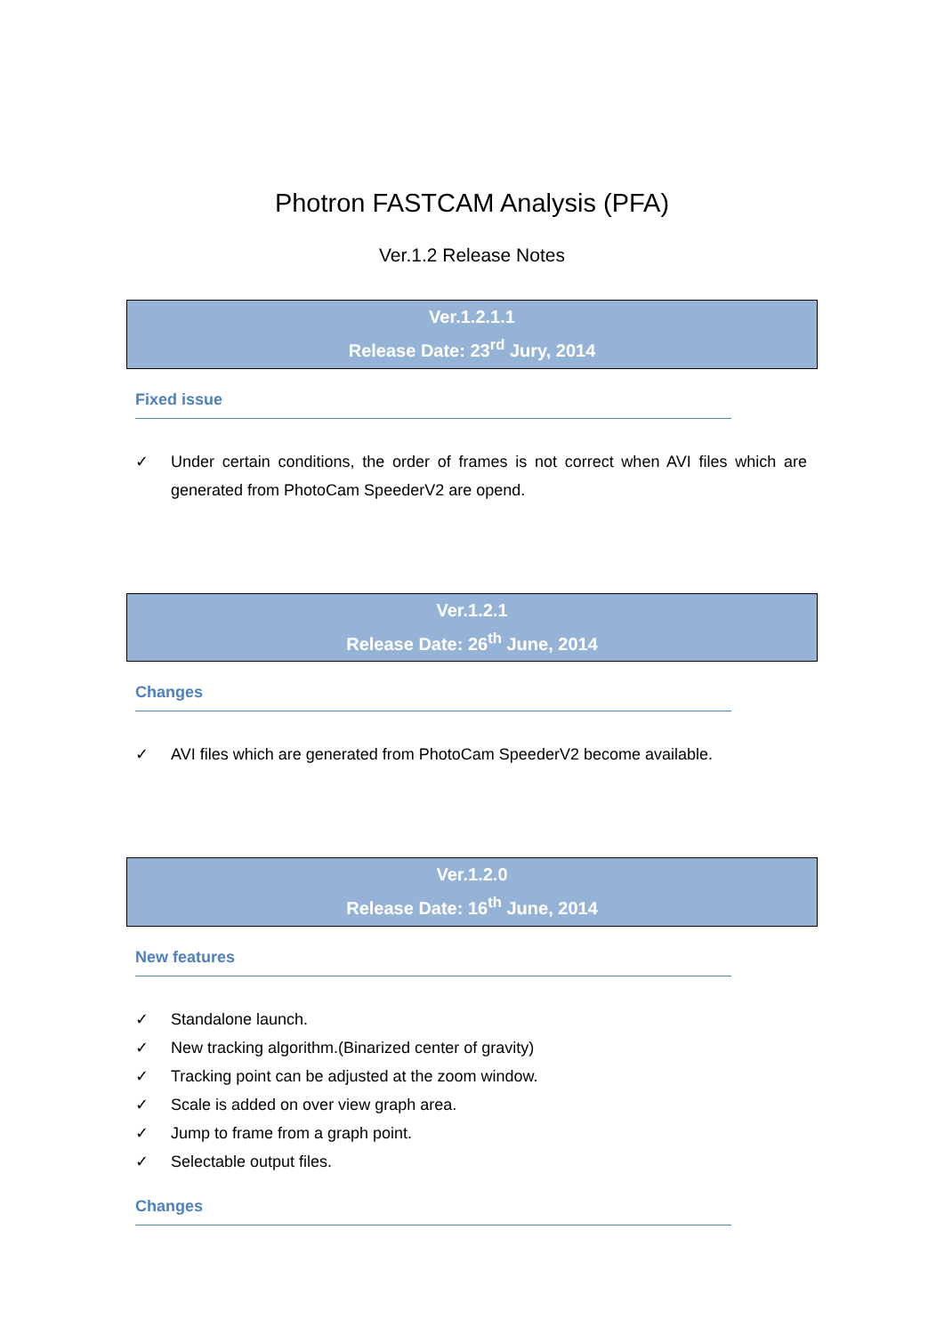Photron FASTCAM Analysis (PFA)
Ver.1.2 Release Notes
Ver.1.2.1.1
Release Date: 23<sup>rd</sup> Jury, 2014
Fixed issue
✓ Under certain conditions, the order of frames is not correct when AVI files which are generated from PhotoCam SpeederV2 are opend.
Ver.1.2.1
Release Date: 26<sup>th</sup> June, 2014
Changes
✓ AVI files which are generated from PhotoCam SpeederV2 become available.
Ver.1.2.0
Release Date: 16<sup>th</sup> June, 2014
New features
✓ Standalone launch.
✓ New tracking algorithm.(Binarized center of gravity)
✓ Tracking point can be adjusted at the zoom window.
✓ Scale is added on over view graph area.
✓ Jump to frame from a graph point.
✓ Selectable output files.
Changes